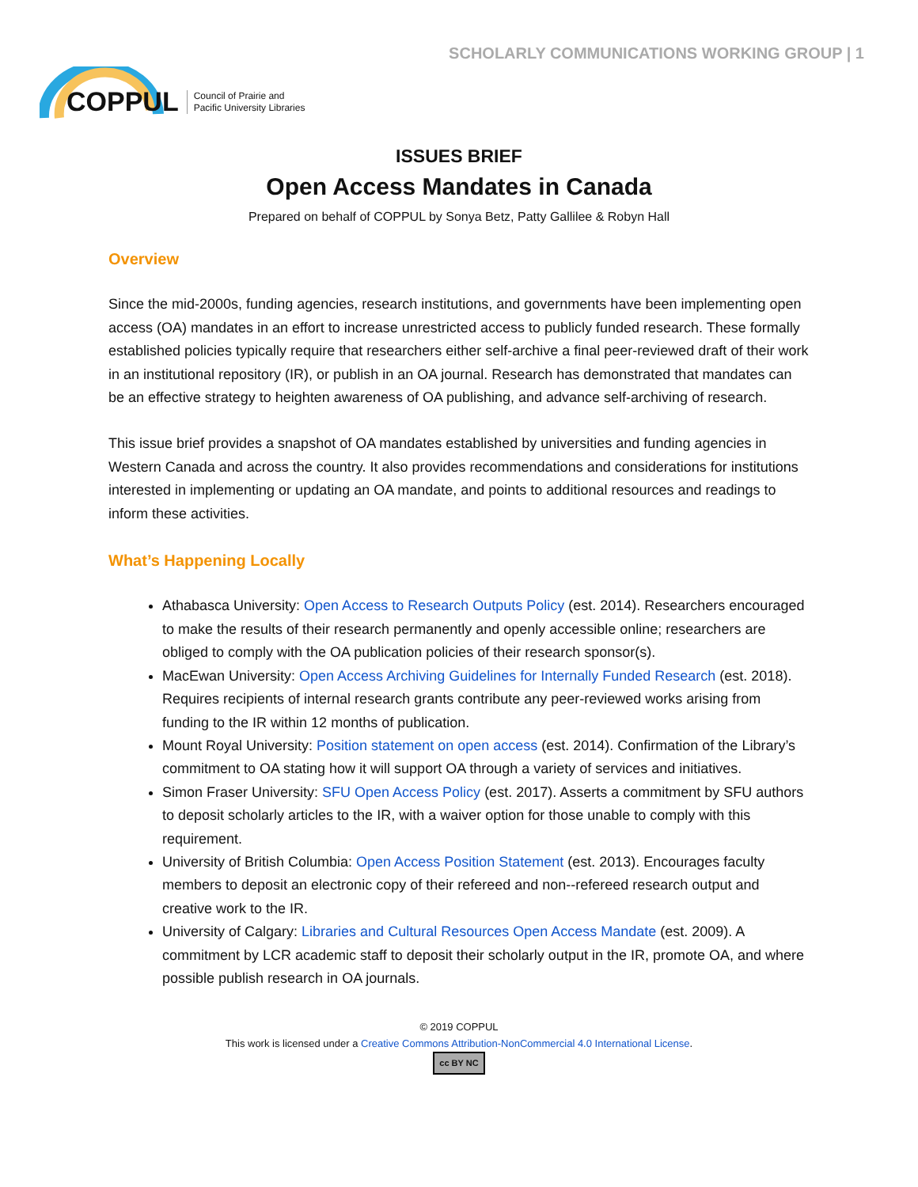SCHOLARLY COMMUNICATIONS WORKING GROUP | 1
COPPUL Council of Prairie and
Pacific University Libraries
ISSUES BRIEF
Open Access Mandates in Canada
Prepared on behalf of COPPUL by Sonya Betz, Patty Gallilee & Robyn Hall
Overview
Since the mid-2000s, funding agencies, research institutions, and governments have been implementing open access (OA) mandates in an effort to increase unrestricted access to publicly funded research. These formally established policies typically require that researchers either self-archive a final peer-reviewed draft of their work in an institutional repository (IR), or publish in an OA journal. Research has demonstrated that mandates can be an effective strategy to heighten awareness of OA publishing, and advance self-archiving of research.
This issue brief provides a snapshot of OA mandates established by universities and funding agencies in Western Canada and across the country. It also provides recommendations and considerations for institutions interested in implementing or updating an OA mandate, and points to additional resources and readings to inform these activities.
What’s Happening Locally
Athabasca University: Open Access to Research Outputs Policy (est. 2014). Researchers encouraged to make the results of their research permanently and openly accessible online; researchers are obliged to comply with the OA publication policies of their research sponsor(s).
MacEwan University: Open Access Archiving Guidelines for Internally Funded Research (est. 2018). Requires recipients of internal research grants contribute any peer-reviewed works arising from funding to the IR within 12 months of publication.
Mount Royal University: Position statement on open access (est. 2014). Confirmation of the Library’s commitment to OA stating how it will support OA through a variety of services and initiatives.
Simon Fraser University: SFU Open Access Policy (est. 2017). Asserts a commitment by SFU authors to deposit scholarly articles to the IR, with a waiver option for those unable to comply with this requirement.
University of British Columbia: Open Access Position Statement (est. 2013). Encourages faculty members to deposit an electronic copy of their refereed and non--refereed research output and creative work to the IR.
University of Calgary: Libraries and Cultural Resources Open Access Mandate (est. 2009). A commitment by LCR academic staff to deposit their scholarly output in the IR, promote OA, and where possible publish research in OA journals.
© 2019 COPPUL
This work is licensed under a Creative Commons Attribution-NonCommercial 4.0 International License.
cc BY NC